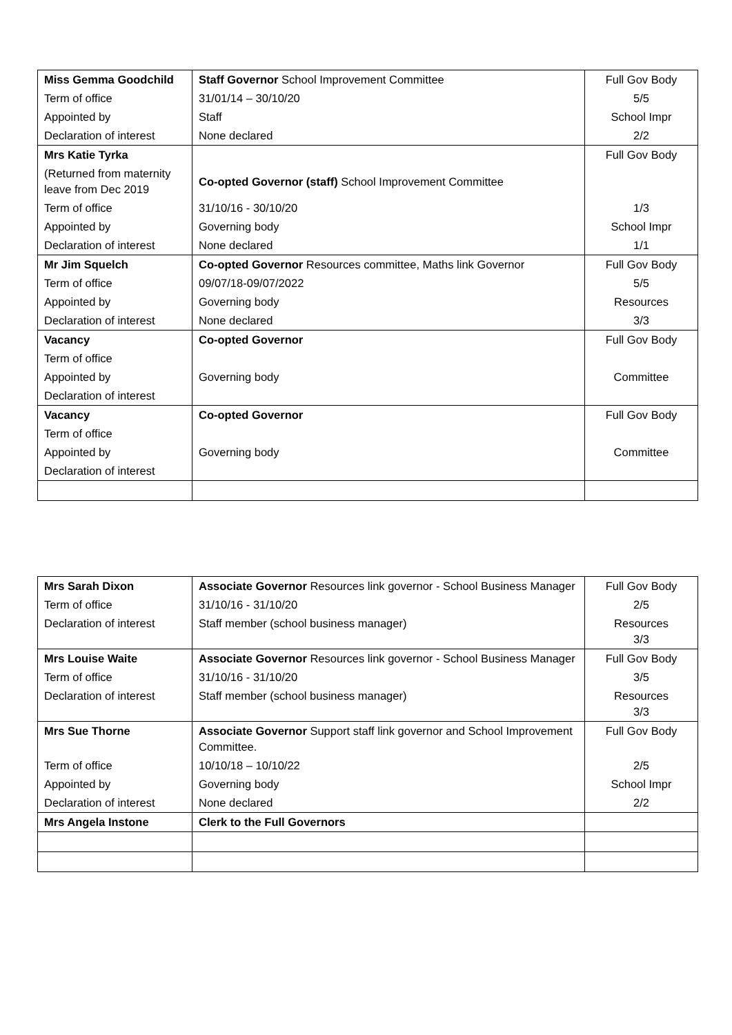| Miss Gemma Goodchild | Staff Governor School Improvement Committee | Full Gov Body |
| Term of office | 31/01/14 – 30/10/20 | 5/5 |
| Appointed by | Staff | School Impr |
| Declaration of interest | None declared | 2/2 |
| Mrs Katie Tyrka | | Full Gov Body |
| (Returned from maternity leave from Dec 2019 | Co-opted Governor (staff) School Improvement Committee | |
| Term of office | 31/10/16 - 30/10/20 | 1/3 |
| Appointed by | Governing body | School Impr |
| Declaration of interest | None declared | 1/1 |
| Mr Jim Squelch | Co-opted Governor Resources committee, Maths link Governor | Full Gov Body |
| Term of office | 09/07/18-09/07/2022 | 5/5 |
| Appointed by | Governing body | Resources |
| Declaration of interest | None declared | 3/3 |
| Vacancy | Co-opted Governor | Full Gov Body |
| Term of office | | |
| Appointed by | Governing body | Committee |
| Declaration of interest | | |
| Vacancy | Co-opted Governor | Full Gov Body |
| Term of office | | |
| Appointed by | Governing body | Committee |
| Declaration of interest | | |
| Mrs Sarah Dixon | Associate Governor Resources link governor - School Business Manager | Full Gov Body |
| Term of office | 31/10/16 - 31/10/20 | 2/5 |
| Declaration of interest | Staff member (school business manager) | Resources 3/3 |
| Mrs Louise Waite | Associate Governor Resources link governor - School Business Manager | Full Gov Body |
| Term of office | 31/10/16 - 31/10/20 | 3/5 |
| Declaration of interest | Staff member (school business manager) | Resources 3/3 |
| Mrs Sue Thorne | Associate Governor Support staff link governor and School Improvement Committee. | Full Gov Body |
| Term of office | 10/10/18 – 10/10/22 | 2/5 |
| Appointed by | Governing body | School Impr |
| Declaration of interest | None declared | 2/2 |
| Mrs Angela Instone | Clerk to the Full Governors | |